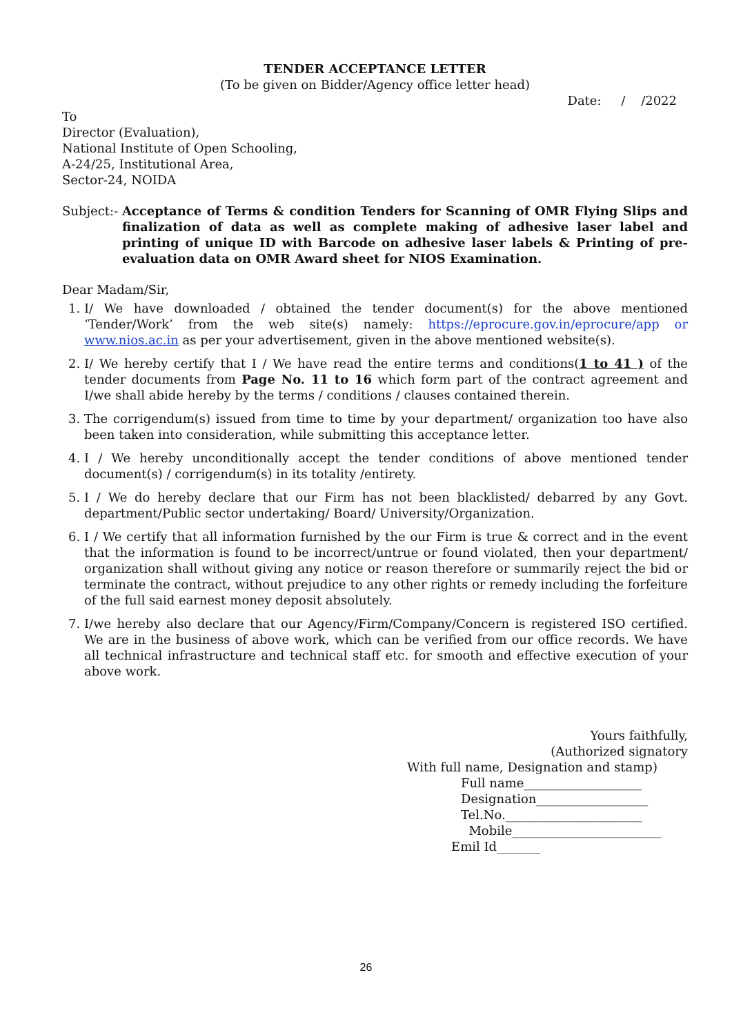TENDER ACCEPTANCE LETTER
(To be given on Bidder/Agency office letter head)
Date: / /2022
To
Director (Evaluation),
National Institute of Open Schooling,
A-24/25, Institutional Area,
Sector-24, NOIDA
Subject:- Acceptance of Terms & condition Tenders for Scanning of OMR Flying Slips and finalization of data as well as complete making of adhesive laser label and printing of unique ID with Barcode on adhesive laser labels & Printing of pre-evaluation data on OMR Award sheet for NIOS Examination.
Dear Madam/Sir,
1. I/ We have downloaded / obtained the tender document(s) for the above mentioned ‘Tender/Work’ from the web site(s) namely: https://eprocure.gov.in/eprocure/app or www.nios.ac.in as per your advertisement, given in the above mentioned website(s).
2. I/ We hereby certify that I / We have read the entire terms and conditions(1 to 41 ) of the tender documents from Page No. 11 to 16 which form part of the contract agreement and I/we shall abide hereby by the terms / conditions / clauses contained therein.
3. The corrigendum(s) issued from time to time by your department/ organization too have also been taken into consideration, while submitting this acceptance letter.
4. I / We hereby unconditionally accept the tender conditions of above mentioned tender document(s) / corrigendum(s) in its totality /entirety.
5. I / We do hereby declare that our Firm has not been blacklisted/ debarred by any Govt. department/Public sector undertaking/ Board/ University/Organization.
6. I / We certify that all information furnished by the our Firm is true & correct and in the event that the information is found to be incorrect/untrue or found violated, then your department/ organization shall without giving any notice or reason therefore or summarily reject the bid or terminate the contract, without prejudice to any other rights or remedy including the forfeiture of the full said earnest money deposit absolutely.
7. I/we hereby also declare that our Agency/Firm/Company/Concern is registered ISO certified. We are in the business of above work, which can be verified from our office records. We have all technical infrastructure and technical staff etc. for smooth and effective execution of your above work.
Yours faithfully,
(Authorized signatory
With full name, Designation and stamp)
Full name___________________
Designation__________________
Tel.No.______________________
Mobile________________________
Emil Id_______
26